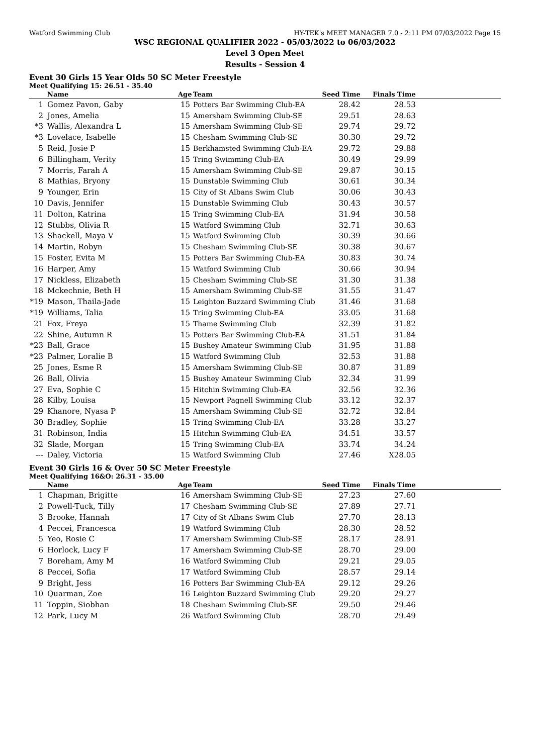Watford Swimming Club HY-TEK's MEET MANAGER 7.0 - 2:11 PM 07/03/2022 Page 15
WSC REGIONAL QUALIFIER 2022 - 05/03/2022 to 06/03/2022
Level 3 Open Meet
Results - Session 4
Event 30 Girls 15 Year Olds 50 SC Meter Freestyle
Meet Qualifying 15: 26.51 - 35.40
| | Name | Age | Team | Seed Time | Finals Time | |
| --- | --- | --- | --- | --- | --- | --- |
| 1 | Gomez Pavon, Gaby | 15 | Potters Bar Swimming Club-EA | 28.42 | 28.53 | |
| 2 | Jones, Amelia | 15 | Amersham Swimming Club-SE | 29.51 | 28.63 | |
| *3 | Wallis, Alexandra L | 15 | Amersham Swimming Club-SE | 29.74 | 29.72 | |
| *3 | Lovelace, Isabelle | 15 | Chesham Swimming Club-SE | 30.30 | 29.72 | |
| 5 | Reid, Josie P | 15 | Berkhamsted Swimming Club-EA | 29.72 | 29.88 | |
| 6 | Billingham, Verity | 15 | Tring Swimming Club-EA | 30.49 | 29.99 | |
| 7 | Morris, Farah A | 15 | Amersham Swimming Club-SE | 29.87 | 30.15 | |
| 8 | Mathias, Bryony | 15 | Dunstable Swimming Club | 30.61 | 30.34 | |
| 9 | Younger, Erin | 15 | City of St Albans Swim Club | 30.06 | 30.43 | |
| 10 | Davis, Jennifer | 15 | Dunstable Swimming Club | 30.43 | 30.57 | |
| 11 | Dolton, Katrina | 15 | Tring Swimming Club-EA | 31.94 | 30.58 | |
| 12 | Stubbs, Olivia R | 15 | Watford Swimming Club | 32.71 | 30.63 | |
| 13 | Shackell, Maya V | 15 | Watford Swimming Club | 30.39 | 30.66 | |
| 14 | Martin, Robyn | 15 | Chesham Swimming Club-SE | 30.38 | 30.67 | |
| 15 | Foster, Evita M | 15 | Potters Bar Swimming Club-EA | 30.83 | 30.74 | |
| 16 | Harper, Amy | 15 | Watford Swimming Club | 30.66 | 30.94 | |
| 17 | Nickless, Elizabeth | 15 | Chesham Swimming Club-SE | 31.30 | 31.38 | |
| 18 | Mckechnie, Beth H | 15 | Amersham Swimming Club-SE | 31.55 | 31.47 | |
| *19 | Mason, Thaila-Jade | 15 | Leighton Buzzard Swimming Club | 31.46 | 31.68 | |
| *19 | Williams, Talia | 15 | Tring Swimming Club-EA | 33.05 | 31.68 | |
| 21 | Fox, Freya | 15 | Thame Swimming Club | 32.39 | 31.82 | |
| 22 | Shine, Autumn R | 15 | Potters Bar Swimming Club-EA | 31.51 | 31.84 | |
| *23 | Ball, Grace | 15 | Bushey Amateur Swimming Club | 31.95 | 31.88 | |
| *23 | Palmer, Loralie B | 15 | Watford Swimming Club | 32.53 | 31.88 | |
| 25 | Jones, Esme R | 15 | Amersham Swimming Club-SE | 30.87 | 31.89 | |
| 26 | Ball, Olivia | 15 | Bushey Amateur Swimming Club | 32.34 | 31.99 | |
| 27 | Eva, Sophie C | 15 | Hitchin Swimming Club-EA | 32.56 | 32.36 | |
| 28 | Kilby, Louisa | 15 | Newport Pagnell Swimming Club | 33.12 | 32.37 | |
| 29 | Khanore, Nyasa P | 15 | Amersham Swimming Club-SE | 32.72 | 32.84 | |
| 30 | Bradley, Sophie | 15 | Tring Swimming Club-EA | 33.28 | 33.27 | |
| 31 | Robinson, India | 15 | Hitchin Swimming Club-EA | 34.51 | 33.57 | |
| 32 | Slade, Morgan | 15 | Tring Swimming Club-EA | 33.74 | 34.24 | |
| --- | Daley, Victoria | 15 | Watford Swimming Club | 27.46 | X28.05 | |
Event 30 Girls 16 & Over 50 SC Meter Freestyle
Meet Qualifying 16&O: 26.31 - 35.00
| | Name | Age | Team | Seed Time | Finals Time | |
| --- | --- | --- | --- | --- | --- | --- |
| 1 | Chapman, Brigitte | 16 | Amersham Swimming Club-SE | 27.23 | 27.60 | |
| 2 | Powell-Tuck, Tilly | 17 | Chesham Swimming Club-SE | 27.89 | 27.71 | |
| 3 | Brooke, Hannah | 17 | City of St Albans Swim Club | 27.70 | 28.13 | |
| 4 | Peccei, Francesca | 19 | Watford Swimming Club | 28.30 | 28.52 | |
| 5 | Yeo, Rosie C | 17 | Amersham Swimming Club-SE | 28.17 | 28.91 | |
| 6 | Horlock, Lucy F | 17 | Amersham Swimming Club-SE | 28.70 | 29.00 | |
| 7 | Boreham, Amy M | 16 | Watford Swimming Club | 29.21 | 29.05 | |
| 8 | Peccei, Sofia | 17 | Watford Swimming Club | 28.57 | 29.14 | |
| 9 | Bright, Jess | 16 | Potters Bar Swimming Club-EA | 29.12 | 29.26 | |
| 10 | Quarman, Zoe | 16 | Leighton Buzzard Swimming Club | 29.20 | 29.27 | |
| 11 | Toppin, Siobhan | 18 | Chesham Swimming Club-SE | 29.50 | 29.46 | |
| 12 | Park, Lucy M | 26 | Watford Swimming Club | 28.70 | 29.49 | |